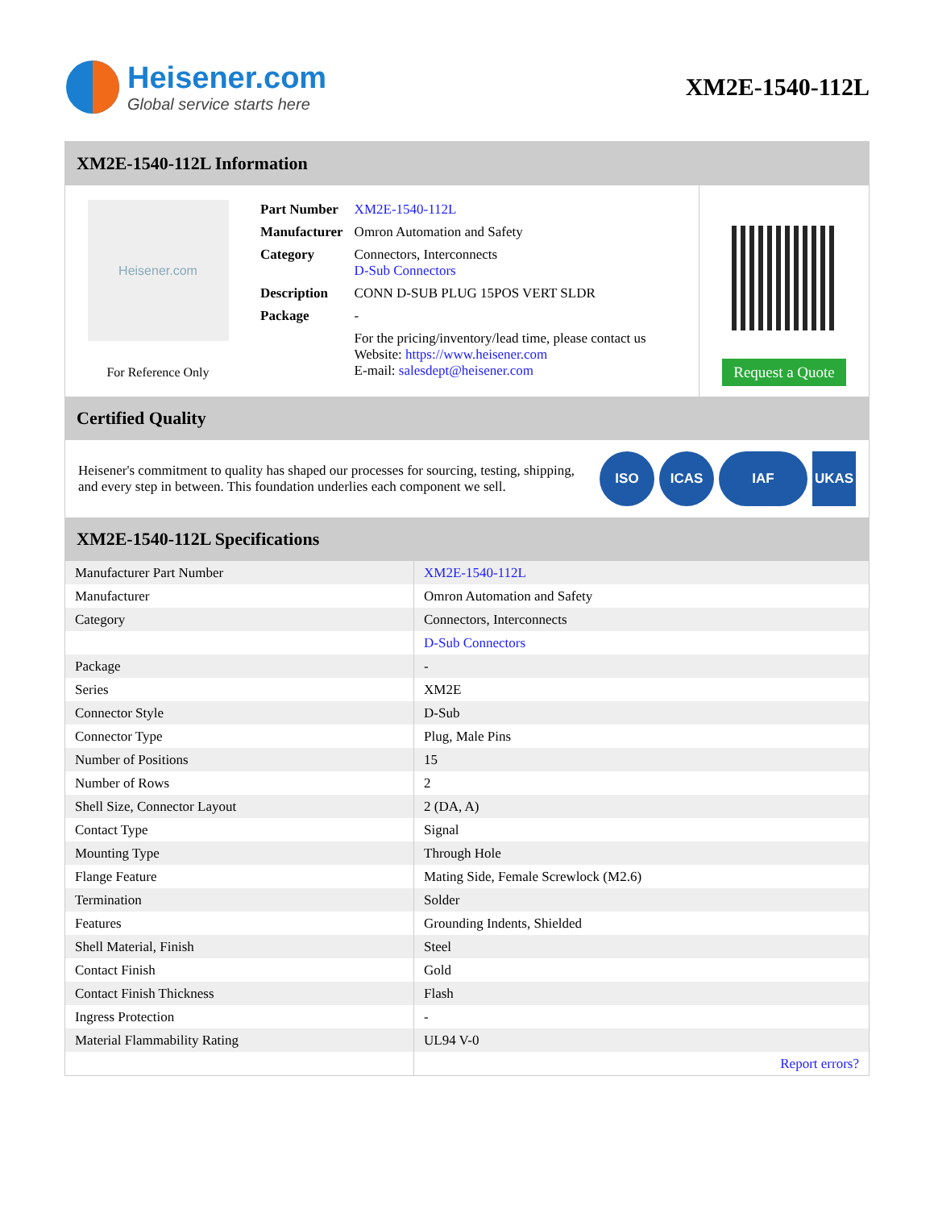Heisener.com
Global service starts here
XM2E-1540-112L
XM2E-1540-112L Information
Heisener.com
For Reference Only
| Part Number | XM2E-1540-112L |
| Manufacturer | Omron Automation and Safety |
| Category | Connectors, Interconnects D-Sub Connectors |
| Description | CONN D-SUB PLUG 15POS VERT SLDR |
| Package | - |
| | For the pricing/inventory/lead time, please contact us Website: https://www.heisener.com E-mail: salesdept@heisener.com |
Request a Quote
Certified Quality
Heisener's commitment to quality has shaped our processes for sourcing, testing, shipping, and every step in between. This foundation underlies each component we sell.
ISO ICAS IAF UKAS
XM2E-1540-112L Specifications
| Manufacturer Part Number | XM2E-1540-112L |
| Manufacturer | Omron Automation and Safety |
| Category | Connectors, Interconnects |
| | D-Sub Connectors |
| Package | - |
| Series | XM2E |
| Connector Style | D-Sub |
| Connector Type | Plug, Male Pins |
| Number of Positions | 15 |
| Number of Rows | 2 |
| Shell Size, Connector Layout | 2 (DA, A) |
| Contact Type | Signal |
| Mounting Type | Through Hole |
| Flange Feature | Mating Side, Female Screwlock (M2.6) |
| Termination | Solder |
| Features | Grounding Indents, Shielded |
| Shell Material, Finish | Steel |
| Contact Finish | Gold |
| Contact Finish Thickness | Flash |
| Ingress Protection | - |
| Material Flammability Rating | UL94 V-0 |
| | Report errors? |